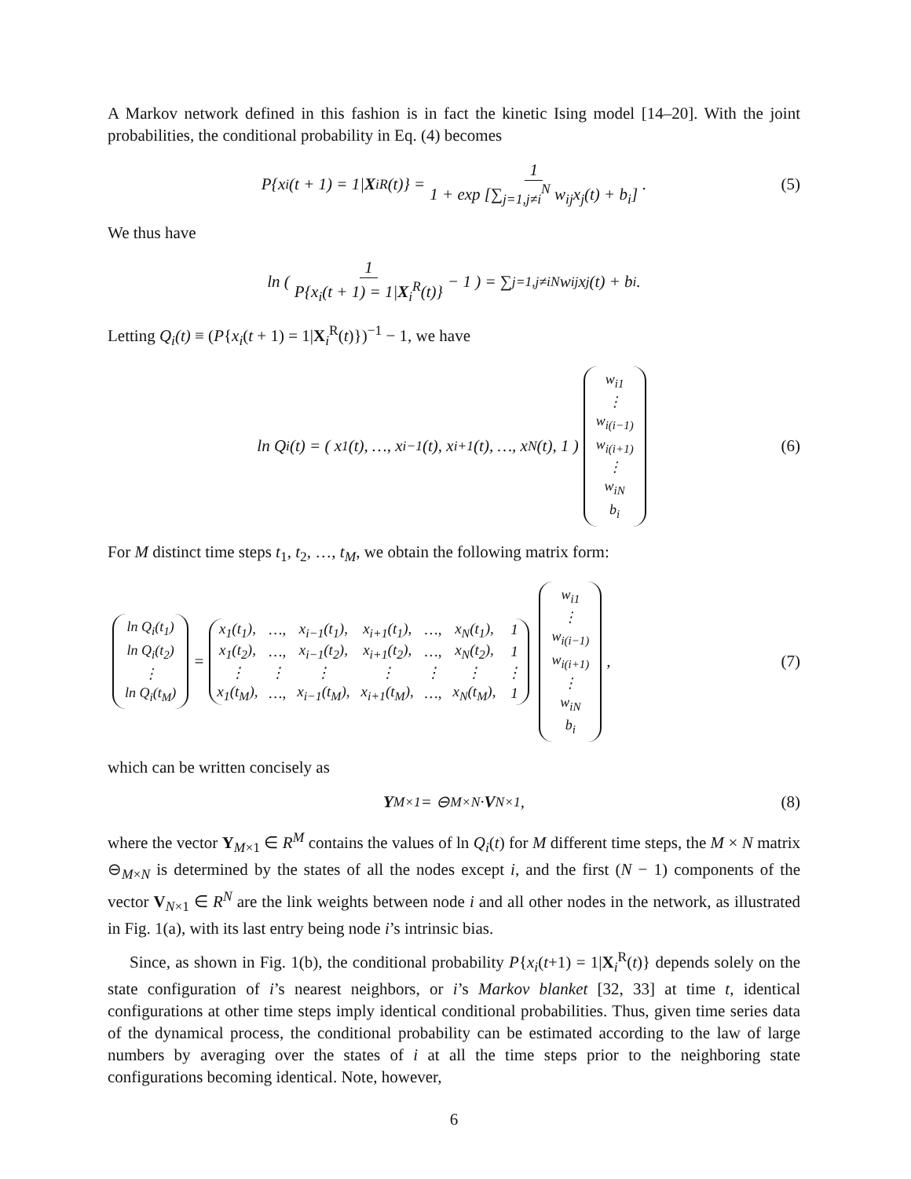A Markov network defined in this fashion is in fact the kinetic Ising model [14–20]. With the joint probabilities, the conditional probability in Eq. (4) becomes
P{x<sub>i</sub>(t + 1) = 1| X<sub>i</sub><sup>R</sup>(t)} = 1 1 + exp [∑<sub>j=1,j≠i</sub><sup>N</sup> w<sub>ij</sub>x<sub>j</sub>(t) + b<sub>i</sub>]. (5)
We thus have
ln ( 1 P{x<sub>i</sub>(t + 1) = 1|X<sub>i</sub><sup>R</sup>(t)} − 1 ) = ∑<sub>j=1,j≠i</sub><sup>N</sup> w<sub>ij</sub>x<sub>j</sub>(t) + b<sub>i</sub>.
Letting Q<sub>i</sub>(t) ≡ (P{x<sub>i</sub>(t + 1) = 1|X<sub>i</sub><sup>R</sup>(t)})<sup>−1</sup> − 1, we have
ln Q<sub>i</sub>(t) = ( x<sub>1</sub>(t), …, x<sub>i−1</sub>(t), x<sub>i+1</sub>(t), …, x<sub>N</sub>(t), 1 ) w<sub>i1</sub> ⋮ w<sub>i(i−1)</sub> w<sub>i(i+1)</sub> ⋮ w<sub>iN</sub> b<sub>i</sub> (6)
For M distinct time steps t<sub>1</sub>, t<sub>2</sub>, …, t<sub>M</sub>, we obtain the following matrix form:
ln Q<sub>i</sub>(t<sub>1</sub>) ln Q<sub>i</sub>(t<sub>2</sub>) ⋮ ln Q<sub>i</sub>(t<sub>M</sub>) =
| x<sub>1</sub>(t<sub>1</sub>), | …, | x<sub>i−1</sub>(t<sub>1</sub>), | x<sub>i+1</sub>(t<sub>1</sub>), | …, | x<sub>N</sub>(t<sub>1</sub>), | 1 |
| x<sub>1</sub>(t<sub>2</sub>), | …, | x<sub>i−1</sub>(t<sub>2</sub>), | x<sub>i+1</sub>(t<sub>2</sub>), | …, | x<sub>N</sub>(t<sub>2</sub>), | 1 |
| ⋮ | ⋮ | ⋮ | ⋮ | ⋮ | ⋮ | ⋮ |
| x<sub>1</sub>(t<sub>M</sub>), | …, | x<sub>i−1</sub>(t<sub>M</sub>), | x<sub>i+1</sub>(t<sub>M</sub>), | …, | x<sub>N</sub>(t<sub>M</sub>), | 1 |
w<sub>i1</sub> ⋮ w<sub>i(i−1)</sub> w<sub>i(i+1)</sub> ⋮ w<sub>iN</sub> b<sub>i</sub>, (7)
which can be written concisely as
Y<sub>M×1</sub> = ⊖<sub>M×N</sub> · V<sub>N×1</sub>, (8)
where the vector Y<sub>M×1</sub> ∈ R<sup>M</sup> contains the values of ln Q<sub>i</sub>(t) for M different time steps, the M × N matrix ⊖<sub>M×N</sub> is determined by the states of all the nodes except i, and the first (N − 1) components of the vector V<sub>N×1</sub> ∈ R<sup>N</sup> are the link weights between node i and all other nodes in the network, as illustrated in Fig. 1(a), with its last entry being node i’s intrinsic bias.
Since, as shown in Fig. 1(b), the conditional probability P{x<sub>i</sub>(t+1) = 1|X<sub>i</sub><sup>R</sup>(t)} depends solely on the state configuration of i’s nearest neighbors, or i’s Markov blanket [32, 33] at time t, identical configurations at other time steps imply identical conditional probabilities. Thus, given time series data of the dynamical process, the conditional probability can be estimated according to the law of large numbers by averaging over the states of i at all the time steps prior to the neighboring state configurations becoming identical. Note, however,
6